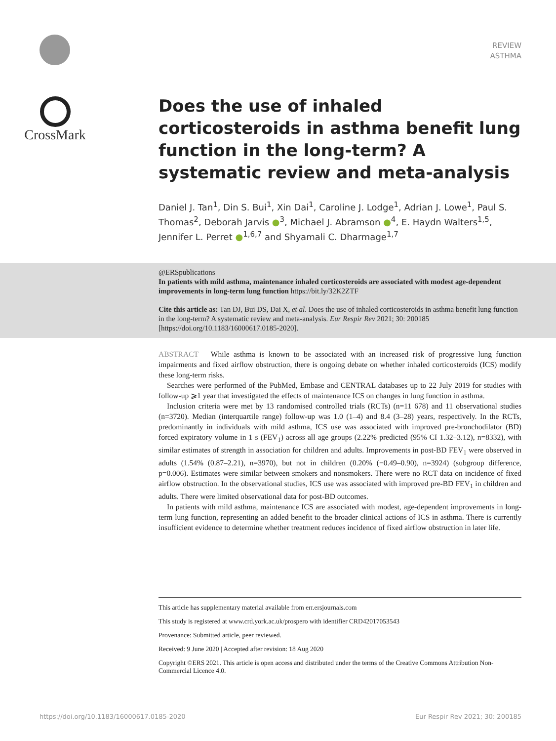REVIEW
ASTHMA
CrossMark
Does the use of inhaled corticosteroids in asthma benefit lung function in the long-term? A systematic review and meta-analysis
Daniel J. Tan<sup>1</sup>, Din S. Bui<sup>1</sup>, Xin Dai<sup>1</sup>, Caroline J. Lodge<sup>1</sup>, Adrian J. Lowe<sup>1</sup>, Paul S. Thomas<sup>2</sup>, Deborah Jarvis ●<sup>3</sup>, Michael J. Abramson ●<sup>4</sup>, E. Haydn Walters<sup>1,5</sup>, Jennifer L. Perret ●<sup>1,6,7</sup> and Shyamali C. Dharmage<sup>1,7</sup>
@ERSpublications
In patients with mild asthma, maintenance inhaled corticosteroids are associated with modest age-dependent improvements in long-term lung function https://bit.ly/32K2ZTF
Cite this article as: Tan DJ, Bui DS, Dai X, et al. Does the use of inhaled corticosteroids in asthma benefit lung function in the long-term? A systematic review and meta-analysis. Eur Respir Rev 2021; 30: 200185 [https://doi.org/10.1183/16000617.0185-2020].
ABSTRACT While asthma is known to be associated with an increased risk of progressive lung function impairments and fixed airflow obstruction, there is ongoing debate on whether inhaled corticosteroids (ICS) modify these long-term risks.
Searches were performed of the PubMed, Embase and CENTRAL databases up to 22 July 2019 for studies with follow-up ⩾1 year that investigated the effects of maintenance ICS on changes in lung function in asthma.
Inclusion criteria were met by 13 randomised controlled trials (RCTs) (n=11 678) and 11 observational studies (n=3720). Median (interquartile range) follow-up was 1.0 (1–4) and 8.4 (3–28) years, respectively. In the RCTs, predominantly in individuals with mild asthma, ICS use was associated with improved pre-bronchodilator (BD) forced expiratory volume in 1 s (FEV<sub>1</sub>) across all age groups (2.22% predicted (95% CI 1.32–3.12), n=8332), with similar estimates of strength in association for children and adults. Improvements in post-BD FEV<sub>1</sub> were observed in adults (1.54% (0.87–2.21), n=3970), but not in children (0.20% (−0.49–0.90), n=3924) (subgroup difference, p=0.006). Estimates were similar between smokers and nonsmokers. There were no RCT data on incidence of fixed airflow obstruction. In the observational studies, ICS use was associated with improved pre-BD FEV<sub>1</sub> in children and adults. There were limited observational data for post-BD outcomes.
In patients with mild asthma, maintenance ICS are associated with modest, age-dependent improvements in long-term lung function, representing an added benefit to the broader clinical actions of ICS in asthma. There is currently insufficient evidence to determine whether treatment reduces incidence of fixed airflow obstruction in later life.
This article has supplementary material available from err.ersjournals.com
This study is registered at www.crd.york.ac.uk/prospero with identifier CRD42017053543
Provenance: Submitted article, peer reviewed.
Received: 9 June 2020 | Accepted after revision: 18 Aug 2020
Copyright ©ERS 2021. This article is open access and distributed under the terms of the Creative Commons Attribution Non-Commercial Licence 4.0.
https://doi.org/10.1183/16000617.0185-2020 Eur Respir Rev 2021; 30: 200185